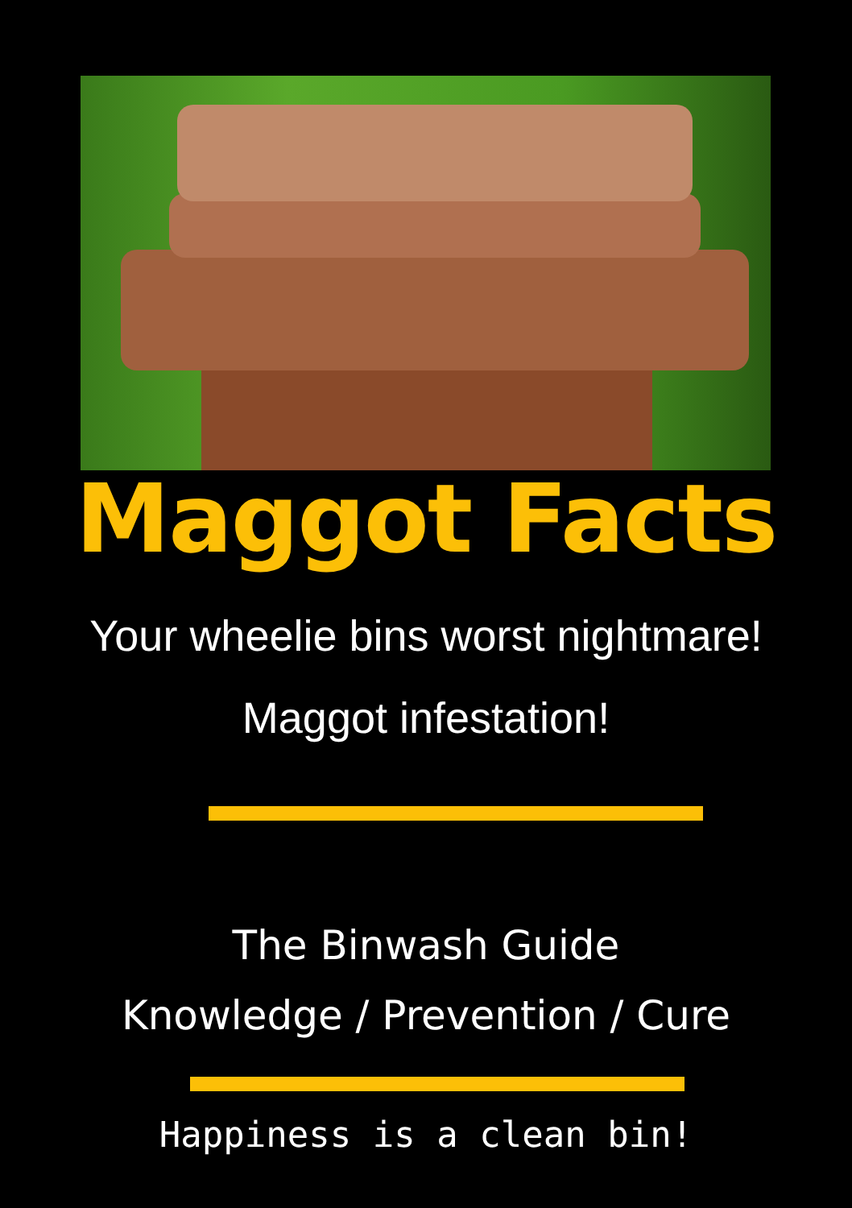Maggot Facts
Your wheelie bins worst nightmare!
Maggot infestation!
The Binwash Guide
Knowledge / Prevention / Cure
Happiness is a clean bin!